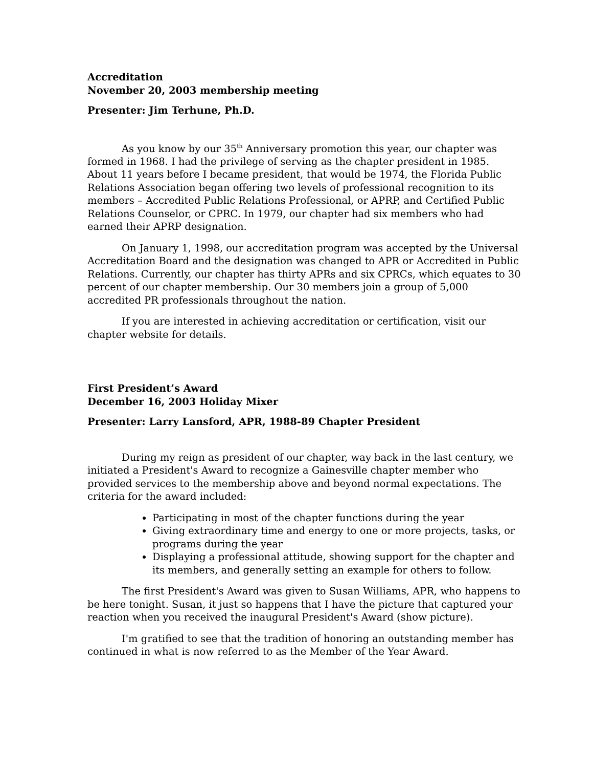Accreditation
November 20, 2003 membership meeting
Presenter: Jim Terhune, Ph.D.
As you know by our 35<sup>th</sup> Anniversary promotion this year, our chapter was formed in 1968. I had the privilege of serving as the chapter president in 1985. About 11 years before I became president, that would be 1974, the Florida Public Relations Association began offering two levels of professional recognition to its members – Accredited Public Relations Professional, or APRP, and Certified Public Relations Counselor, or CPRC. In 1979, our chapter had six members who had earned their APRP designation.
On January 1, 1998, our accreditation program was accepted by the Universal Accreditation Board and the designation was changed to APR or Accredited in Public Relations. Currently, our chapter has thirty APRs and six CPRCs, which equates to 30 percent of our chapter membership. Our 30 members join a group of 5,000 accredited PR professionals throughout the nation.
If you are interested in achieving accreditation or certification, visit our chapter website for details.
First President’s Award
December 16, 2003 Holiday Mixer
Presenter: Larry Lansford, APR, 1988-89 Chapter President
During my reign as president of our chapter, way back in the last century, we initiated a President's Award to recognize a Gainesville chapter member who provided services to the membership above and beyond normal expectations. The criteria for the award included:
Participating in most of the chapter functions during the year
Giving extraordinary time and energy to one or more projects, tasks, or programs during the year
Displaying a professional attitude, showing support for the chapter and its members, and generally setting an example for others to follow.
The first President's Award was given to Susan Williams, APR, who happens to be here tonight. Susan, it just so happens that I have the picture that captured your reaction when you received the inaugural President's Award (show picture).
I'm gratified to see that the tradition of honoring an outstanding member has continued in what is now referred to as the Member of the Year Award.